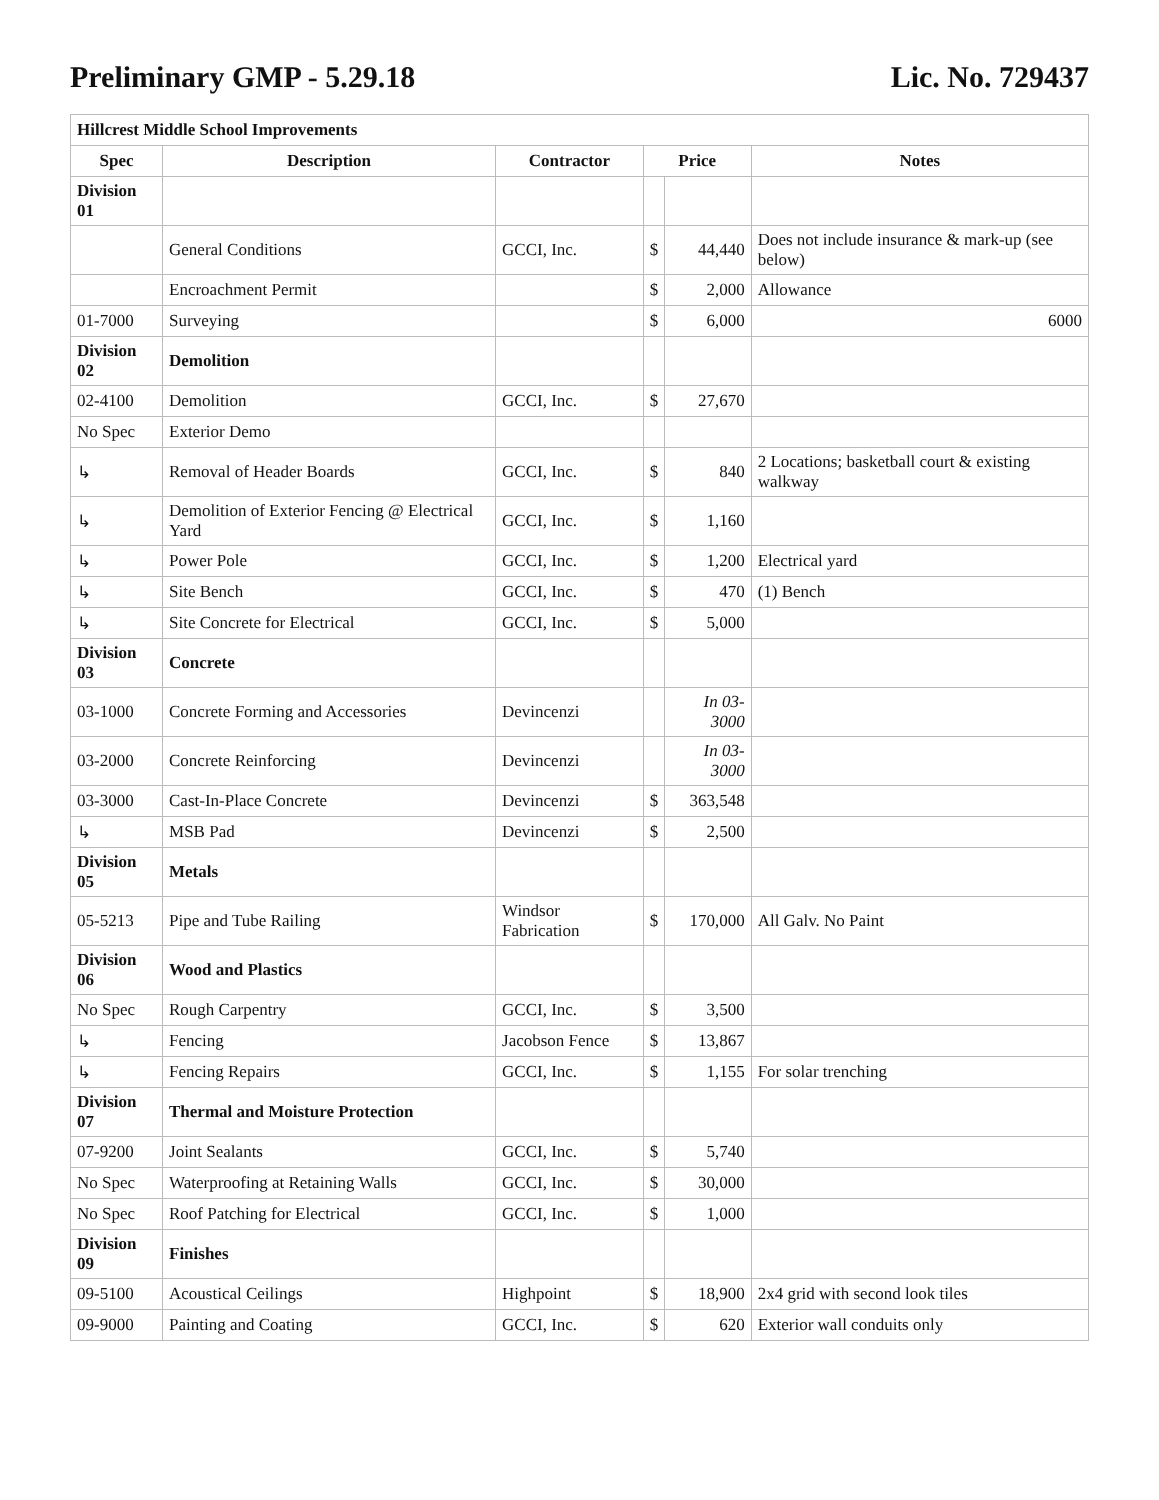Preliminary GMP - 5.29.18 Lic. No. 729437
| Hillcrest Middle School Improvements | | | | | |
| --- | --- | --- | --- | --- | --- |
| Spec | Description | Contractor | Price | | Notes |
| Division 01 | | | | | |
| | General Conditions | GCCI, Inc. | $ | 44,440 | Does not include insurance & mark-up (see below) |
| | Encroachment Permit | | $ | 2,000 | Allowance |
| 01-7000 | Surveying | | $ | 6,000 | 6000 |
| Division 02 | Demolition | | | | |
| 02-4100 | Demolition | GCCI, Inc. | $ | 27,670 | |
| No Spec | Exterior Demo | | | | |
| ↳ | Removal of Header Boards | GCCI, Inc. | $ | 840 | 2 Locations; basketball court & existing walkway |
| ↳ | Demolition of Exterior Fencing @ Electrical Yard | GCCI, Inc. | $ | 1,160 | |
| ↳ | Power Pole | GCCI, Inc. | $ | 1,200 | Electrical yard |
| ↳ | Site Bench | GCCI, Inc. | $ | 470 | (1) Bench |
| ↳ | Site Concrete for Electrical | GCCI, Inc. | $ | 5,000 | |
| Division 03 | Concrete | | | | |
| 03-1000 | Concrete Forming and Accessories | Devincenzi | | In 03-3000 | |
| 03-2000 | Concrete Reinforcing | Devincenzi | | In 03-3000 | |
| 03-3000 | Cast-In-Place Concrete | Devincenzi | $ | 363,548 | |
| ↳ | MSB Pad | Devincenzi | $ | 2,500 | |
| Division 05 | Metals | | | | |
| 05-5213 | Pipe and Tube Railing | Windsor Fabrication | $ | 170,000 | All Galv. No Paint |
| Division 06 | Wood and Plastics | | | | |
| No Spec | Rough Carpentry | GCCI, Inc. | $ | 3,500 | |
| ↳ | Fencing | Jacobson Fence | $ | 13,867 | |
| ↳ | Fencing Repairs | GCCI, Inc. | $ | 1,155 | For solar trenching |
| Division 07 | Thermal and Moisture Protection | | | | |
| 07-9200 | Joint Sealants | GCCI, Inc. | $ | 5,740 | |
| No Spec | Waterproofing at Retaining Walls | GCCI, Inc. | $ | 30,000 | |
| No Spec | Roof Patching for Electrical | GCCI, Inc. | $ | 1,000 | |
| Division 09 | Finishes | | | | |
| 09-5100 | Acoustical Ceilings | Highpoint | $ | 18,900 | 2x4 grid with second look tiles |
| 09-9000 | Painting and Coating | GCCI, Inc. | $ | 620 | Exterior wall conduits only |